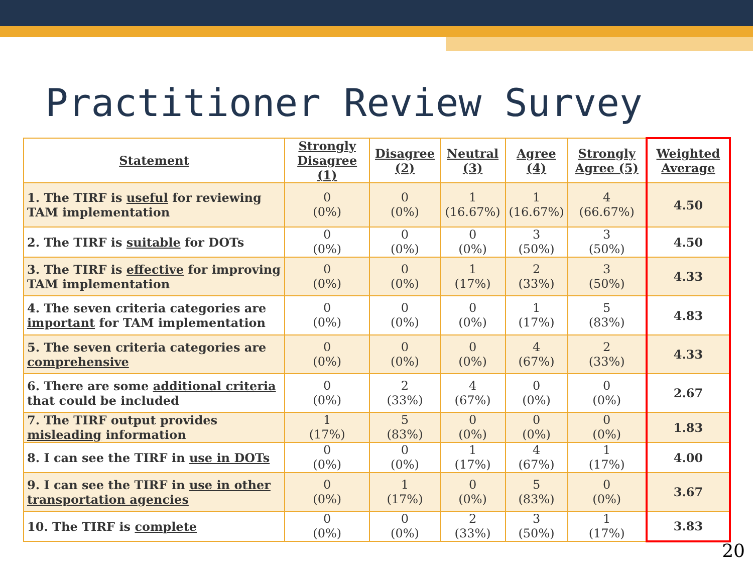Practitioner Review Survey
| Statement | Strongly Disagree (1) | Disagree (2) | Neutral (3) | Agree (4) | Strongly Agree (5) | Weighted Average |
| --- | --- | --- | --- | --- | --- | --- |
| 1. The TIRF is useful for reviewing TAM implementation | 0 (0%) | 0 (0%) | 1 (16.67%) | 1 (16.67%) | 4 (66.67%) | 4.50 |
| 2. The TIRF is suitable for DOTs | 0 (0%) | 0 (0%) | 0 (0%) | 3 (50%) | 3 (50%) | 4.50 |
| 3. The TIRF is effective for improving TAM implementation | 0 (0%) | 0 (0%) | 1 (17%) | 2 (33%) | 3 (50%) | 4.33 |
| 4. The seven criteria categories are important for TAM implementation | 0 (0%) | 0 (0%) | 0 (0%) | 1 (17%) | 5 (83%) | 4.83 |
| 5. The seven criteria categories are comprehensive | 0 (0%) | 0 (0%) | 0 (0%) | 4 (67%) | 2 (33%) | 4.33 |
| 6. There are some additional criteria that could be included | 0 (0%) | 2 (33%) | 4 (67%) | 0 (0%) | 0 (0%) | 2.67 |
| 7. The TIRF output provides misleading information | 1 (17%) | 5 (83%) | 0 (0%) | 0 (0%) | 0 (0%) | 1.83 |
| 8. I can see the TIRF in use in DOTs | 0 (0%) | 0 (0%) | 1 (17%) | 4 (67%) | 1 (17%) | 4.00 |
| 9. I can see the TIRF in use in other transportation agencies | 0 (0%) | 1 (17%) | 0 (0%) | 5 (83%) | 0 (0%) | 3.67 |
| 10. The TIRF is complete | 0 (0%) | 0 (0%) | 2 (33%) | 3 (50%) | 1 (17%) | 3.83 |
20